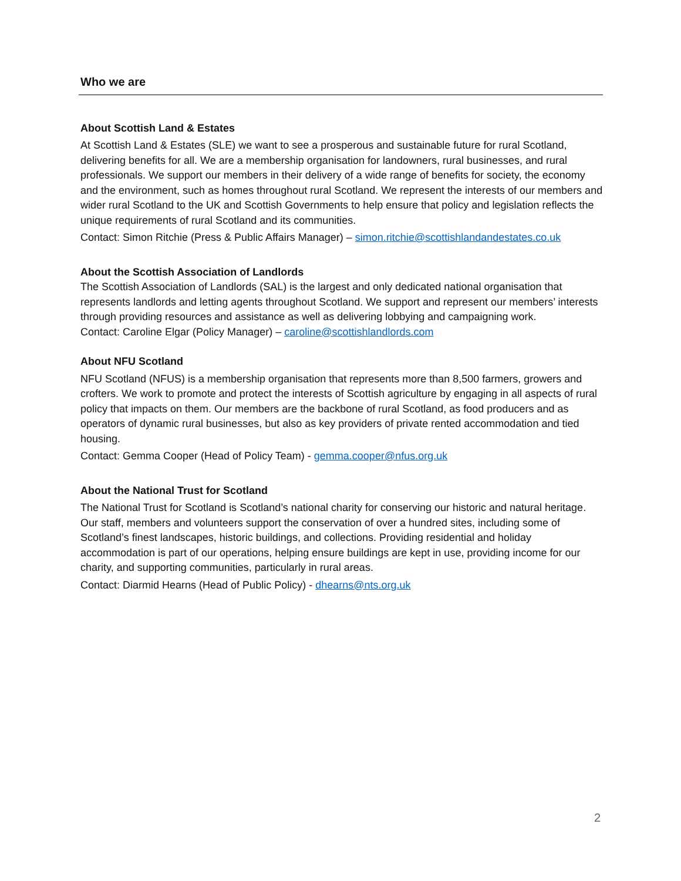Who we are
About Scottish Land & Estates
At Scottish Land & Estates (SLE) we want to see a prosperous and sustainable future for rural Scotland, delivering benefits for all. We are a membership organisation for landowners, rural businesses, and rural professionals. We support our members in their delivery of a wide range of benefits for society, the economy and the environment, such as homes throughout rural Scotland. We represent the interests of our members and wider rural Scotland to the UK and Scottish Governments to help ensure that policy and legislation reflects the unique requirements of rural Scotland and its communities.
Contact: Simon Ritchie (Press & Public Affairs Manager) – simon.ritchie@scottishlandandestates.co.uk
About the Scottish Association of Landlords
The Scottish Association of Landlords (SAL) is the largest and only dedicated national organisation that represents landlords and letting agents throughout Scotland. We support and represent our members’ interests through providing resources and assistance as well as delivering lobbying and campaigning work.
Contact: Caroline Elgar (Policy Manager) – caroline@scottishlandlords.com
About NFU Scotland
NFU Scotland (NFUS) is a membership organisation that represents more than 8,500 farmers, growers and crofters. We work to promote and protect the interests of Scottish agriculture by engaging in all aspects of rural policy that impacts on them. Our members are the backbone of rural Scotland, as food producers and as operators of dynamic rural businesses, but also as key providers of private rented accommodation and tied housing.
Contact: Gemma Cooper (Head of Policy Team) - gemma.cooper@nfus.org.uk
About the National Trust for Scotland
The National Trust for Scotland is Scotland’s national charity for conserving our historic and natural heritage. Our staff, members and volunteers support the conservation of over a hundred sites, including some of Scotland’s finest landscapes, historic buildings, and collections. Providing residential and holiday accommodation is part of our operations, helping ensure buildings are kept in use, providing income for our charity, and supporting communities, particularly in rural areas.
Contact: Diarmid Hearns (Head of Public Policy) - dhearns@nts.org.uk
2